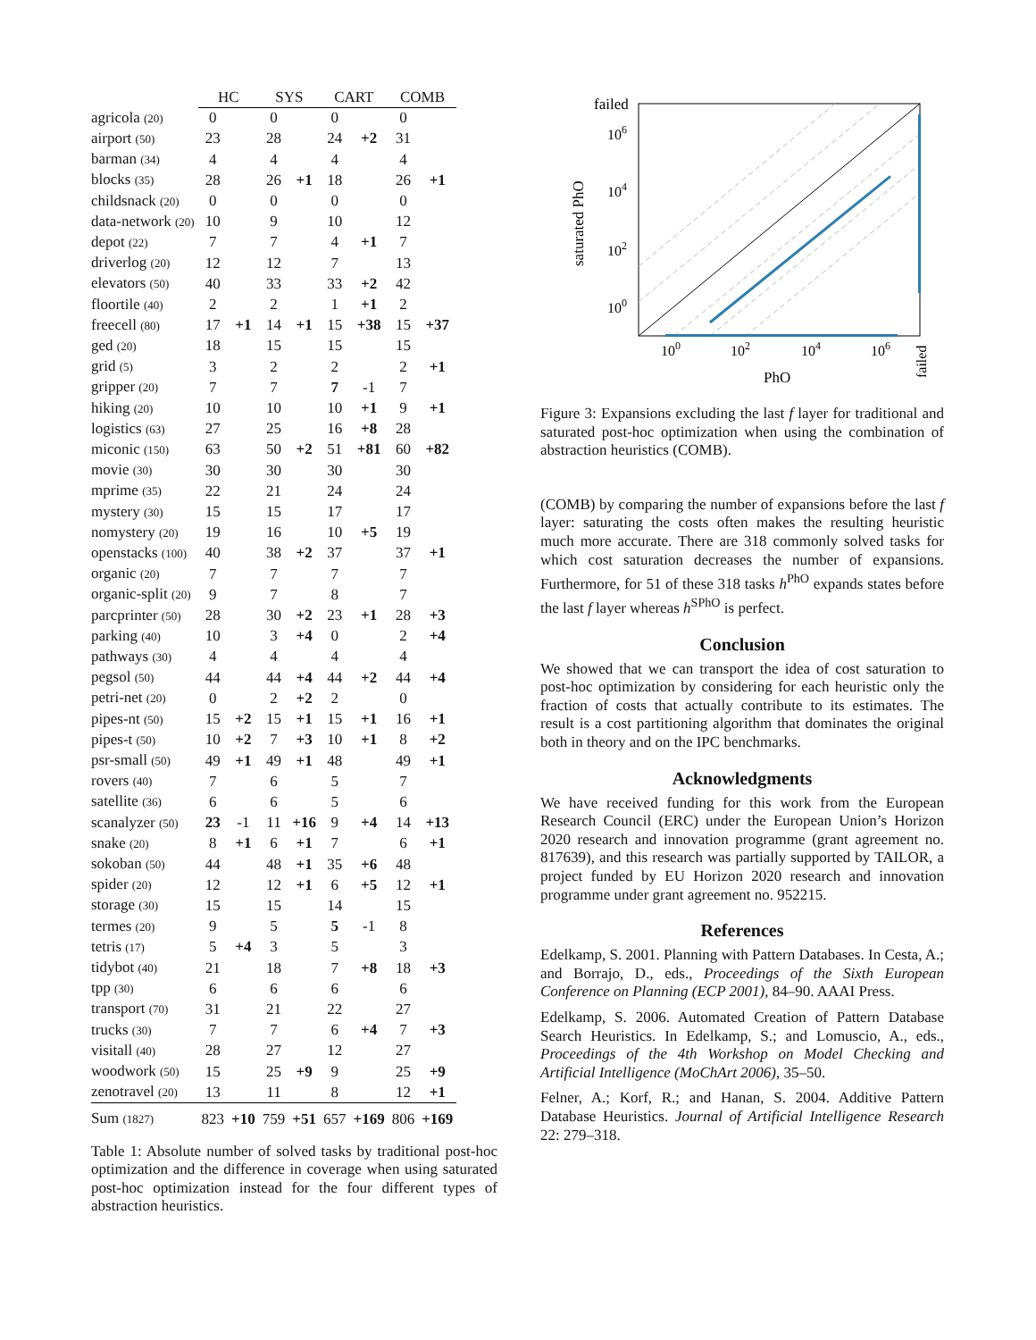| | HC | | SYS | | CART | | COMB | |
| --- | --- | --- | --- | --- | --- | --- | --- | --- |
| agricola (20) | 0 | | 0 | | 0 | | 0 | |
| airport (50) | 23 | | 28 | | 24 | +2 | 31 | |
| barman (34) | 4 | | 4 | | 4 | | 4 | |
| blocks (35) | 28 | | 26 | +1 | 18 | | 26 | +1 |
| childsnack (20) | 0 | | 0 | | 0 | | 0 | |
| data-network (20) | 10 | | 9 | | 10 | | 12 | |
| depot (22) | 7 | | 7 | | 4 | +1 | 7 | |
| driverlog (20) | 12 | | 12 | | 7 | | 13 | |
| elevators (50) | 40 | | 33 | | 33 | +2 | 42 | |
| floortile (40) | 2 | | 2 | | 1 | +1 | 2 | |
| freecell (80) | 17 | +1 | 14 | +1 | 15 | +38 | 15 | +37 |
| ged (20) | 18 | | 15 | | 15 | | 15 | |
| grid (5) | 3 | | 2 | | 2 | | 2 | +1 |
| gripper (20) | 7 | | 7 | | 7 | -1 | 7 | |
| hiking (20) | 10 | | 10 | | 10 | +1 | 9 | +1 |
| logistics (63) | 27 | | 25 | | 16 | +8 | 28 | |
| miconic (150) | 63 | | 50 | +2 | 51 | +81 | 60 | +82 |
| movie (30) | 30 | | 30 | | 30 | | 30 | |
| mprime (35) | 22 | | 21 | | 24 | | 24 | |
| mystery (30) | 15 | | 15 | | 17 | | 17 | |
| nomystery (20) | 19 | | 16 | | 10 | +5 | 19 | |
| openstacks (100) | 40 | | 38 | +2 | 37 | | 37 | +1 |
| organic (20) | 7 | | 7 | | 7 | | 7 | |
| organic-split (20) | 9 | | 7 | | 8 | | 7 | |
| parcprinter (50) | 28 | | 30 | +2 | 23 | +1 | 28 | +3 |
| parking (40) | 10 | | 3 | +4 | 0 | | 2 | +4 |
| pathways (30) | 4 | | 4 | | 4 | | 4 | |
| pegsol (50) | 44 | | 44 | +4 | 44 | +2 | 44 | +4 |
| petri-net (20) | 0 | | 2 | +2 | 2 | | 0 | |
| pipes-nt (50) | 15 | +2 | 15 | +1 | 15 | +1 | 16 | +1 |
| pipes-t (50) | 10 | +2 | 7 | +3 | 10 | +1 | 8 | +2 |
| psr-small (50) | 49 | +1 | 49 | +1 | 48 | | 49 | +1 |
| rovers (40) | 7 | | 6 | | 5 | | 7 | |
| satellite (36) | 6 | | 6 | | 5 | | 6 | |
| scanalyzer (50) | 23 | -1 | 11 | +16 | 9 | +4 | 14 | +13 |
| snake (20) | 8 | +1 | 6 | +1 | 7 | | 6 | +1 |
| sokoban (50) | 44 | | 48 | +1 | 35 | +6 | 48 | |
| spider (20) | 12 | | 12 | +1 | 6 | +5 | 12 | +1 |
| storage (30) | 15 | | 15 | | 14 | | 15 | |
| termes (20) | 9 | | 5 | | 5 | -1 | 8 | |
| tetris (17) | 5 | +4 | 3 | | 5 | | 3 | |
| tidybot (40) | 21 | | 18 | | 7 | +8 | 18 | +3 |
| tpp (30) | 6 | | 6 | | 6 | | 6 | |
| transport (70) | 31 | | 21 | | 22 | | 27 | |
| trucks (30) | 7 | | 7 | | 6 | +4 | 7 | +3 |
| visitall (40) | 28 | | 27 | | 12 | | 27 | |
| woodwork (50) | 15 | | 25 | +9 | 9 | | 25 | +9 |
| zenotravel (20) | 13 | | 11 | | 8 | | 12 | +1 |
| Sum (1827) | 823 | +10 | 759 | +51 | 657 | +169 | 806 | +169 |
Table 1: Absolute number of solved tasks by traditional post-hoc optimization and the difference in coverage when using saturated post-hoc optimization instead for the four different types of abstraction heuristics.
failed
106
104
102
100
100
102
104
106
failed
PhO
saturated PhO
Figure 3: Expansions excluding the last f layer for traditional and saturated post-hoc optimization when using the combination of abstraction heuristics (COMB).
(COMB) by comparing the number of expansions before the last f layer: saturating the costs often makes the resulting heuristic much more accurate. There are 318 commonly solved tasks for which cost saturation decreases the number of expansions. Furthermore, for 51 of these 318 tasks h<sup>PhO</sup> expands states before the last f layer whereas h<sup>SPhO</sup> is perfect.
Conclusion
We showed that we can transport the idea of cost saturation to post-hoc optimization by considering for each heuristic only the fraction of costs that actually contribute to its estimates. The result is a cost partitioning algorithm that dominates the original both in theory and on the IPC benchmarks.
Acknowledgments
We have received funding for this work from the European Research Council (ERC) under the European Union’s Horizon 2020 research and innovation programme (grant agreement no. 817639), and this research was partially supported by TAILOR, a project funded by EU Horizon 2020 research and innovation programme under grant agreement no. 952215.
References
Edelkamp, S. 2001. Planning with Pattern Databases. In Cesta, A.; and Borrajo, D., eds., Proceedings of the Sixth European Conference on Planning (ECP 2001), 84–90. AAAI Press.
Edelkamp, S. 2006. Automated Creation of Pattern Database Search Heuristics. In Edelkamp, S.; and Lomuscio, A., eds., Proceedings of the 4th Workshop on Model Checking and Artificial Intelligence (MoChArt 2006), 35–50.
Felner, A.; Korf, R.; and Hanan, S. 2004. Additive Pattern Database Heuristics. Journal of Artificial Intelligence Research 22: 279–318.